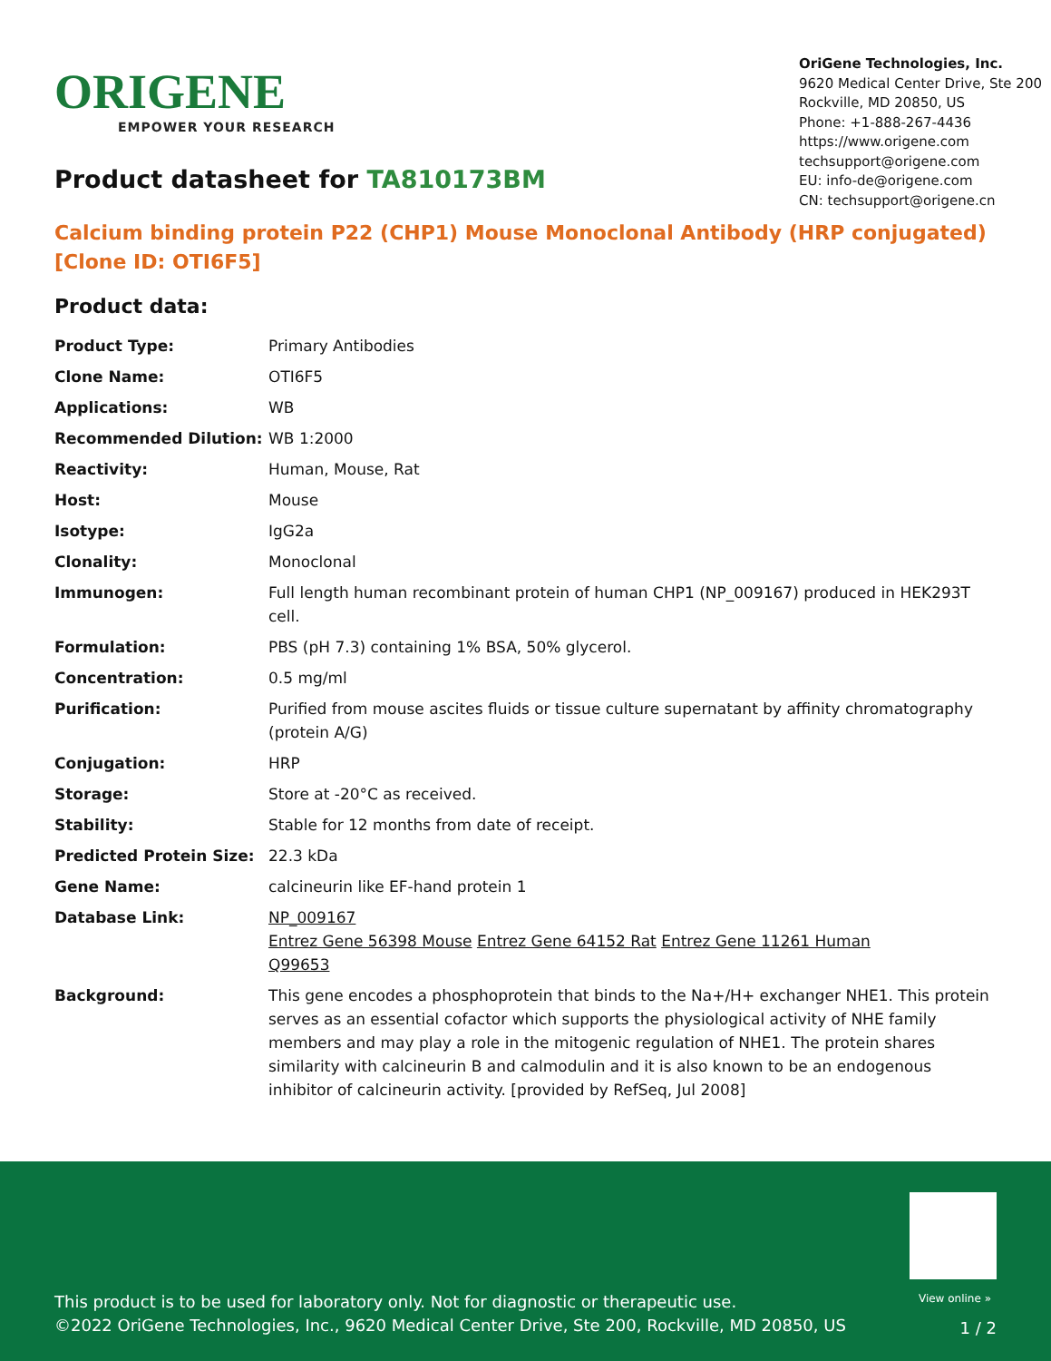ORIGENE
EMPOWER YOUR RESEARCH
OriGene Technologies, Inc.
9620 Medical Center Drive, Ste 200
Rockville, MD 20850, US
Phone: +1-888-267-4436
https://www.origene.com
techsupport@origene.com
EU: info-de@origene.com
CN: techsupport@origene.cn
Product datasheet for TA810173BM
Calcium binding protein P22 (CHP1) Mouse Monoclonal Antibody (HRP conjugated) [Clone ID: OTI6F5]
Product data:
| Product Type: | Primary Antibodies |
| Clone Name: | OTI6F5 |
| Applications: | WB |
| Recommended Dilution: | WB 1:2000 |
| Reactivity: | Human, Mouse, Rat |
| Host: | Mouse |
| Isotype: | IgG2a |
| Clonality: | Monoclonal |
| Immunogen: | Full length human recombinant protein of human CHP1 (NP_009167) produced in HEK293T cell. |
| Formulation: | PBS (pH 7.3) containing 1% BSA, 50% glycerol. |
| Concentration: | 0.5 mg/ml |
| Purification: | Purified from mouse ascites fluids or tissue culture supernatant by affinity chromatography (protein A/G) |
| Conjugation: | HRP |
| Storage: | Store at -20°C as received. |
| Stability: | Stable for 12 months from date of receipt. |
| Predicted Protein Size: | 22.3 kDa |
| Gene Name: | calcineurin like EF-hand protein 1 |
| Database Link: | NP_009167 Entrez Gene 56398 Mouse Entrez Gene 64152 Rat Entrez Gene 11261 Human Q99653 |
| Background: | This gene encodes a phosphoprotein that binds to the Na+/H+ exchanger NHE1. This protein serves as an essential cofactor which supports the physiological activity of NHE family members and may play a role in the mitogenic regulation of NHE1. The protein shares similarity with calcineurin B and calmodulin and it is also known to be an endogenous inhibitor of calcineurin activity. [provided by RefSeq, Jul 2008] |
View online »
This product is to be used for laboratory only. Not for diagnostic or therapeutic use.
©2022 OriGene Technologies, Inc., 9620 Medical Center Drive, Ste 200, Rockville, MD 20850, US
1 / 2